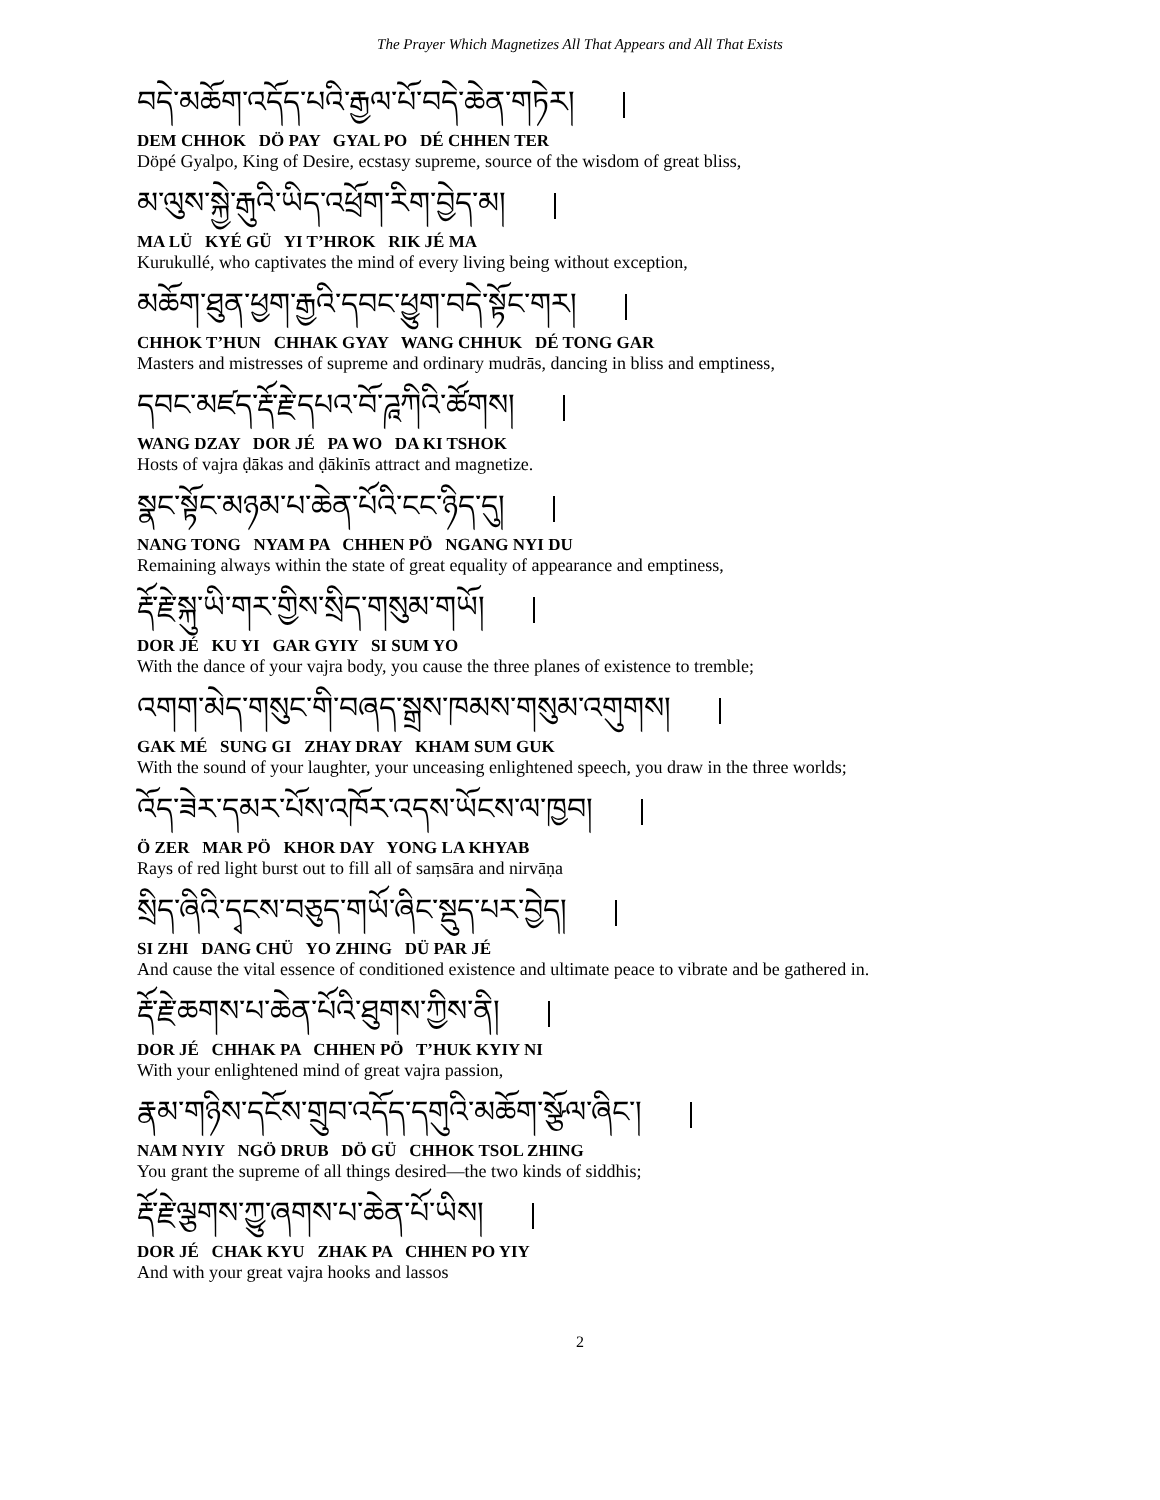The Prayer Which Magnetizes All That Appears and All That Exists
བདེ་མཆོག་འདོད་པའི་རྒྱལ་པོ་བདེ་ཆེན་གཏེར།
DEM CHHOK DÖ PAY GYAL PO DÉ CHHEN TER
Döpé Gyalpo, King of Desire, ecstasy supreme, source of the wisdom of great bliss,
མ་ལུས་སྐྱེ་རྒུའི་ཡིད་འཕྲོག་རིག་བྱེད་མ།
MA LÜ KYÉ GÜ YI T’HROK RIK JÉ MA
Kurukullé, who captivates the mind of every living being without exception,
མཆོག་ཐུན་ཕྱག་རྒྱའི་དབང་ཕྱུག་བདེ་སྟོང་གར།
CHHOK T’HUN CHHAK GYAY WANG CHHUK DÉ TONG GAR
Masters and mistresses of supreme and ordinary mudrās, dancing in bliss and emptiness,
དབང་མཛད་རྡོ་རྗེ་དཔའ་བོ་ཌཱཀིའི་ཚོགས།
WANG DZAY DOR JÉ PA WO DA KI TSHOK
Hosts of vajra ḍākas and ḍākinīs attract and magnetize.
སྣང་སྟོང་མཉམ་པ་ཆེན་པོའི་ངང་ཉིད་དུ།
NANG TONG NYAM PA CHHEN PÖ NGANG NYI DU
Remaining always within the state of great equality of appearance and emptiness,
རྡོ་རྗེ་སྐུ་ཡི་གར་གྱིས་སྲིད་གསུམ་གཡོ།
DOR JÉ KU YI GAR GYIY SI SUM YO
With the dance of your vajra body, you cause the three planes of existence to tremble;
འགག་མེད་གསུང་གི་བཞད་སྒྲས་ཁམས་གསུམ་འགུགས།
GAK MÉ SUNG GI ZHAY DRAY KHAM SUM GUK
With the sound of your laughter, your unceasing enlightened speech, you draw in the three worlds;
འོད་ཟེར་དམར་པོས་འཁོར་འདས་ཡོངས་ལ་ཁྱབ།
Ö ZER MAR PÖ KHOR DAY YONG LA KHYAB
Rays of red light burst out to fill all of saṃsāra and nirvāṇa
སྲིད་ཞིའི་དྭངས་བཅུད་གཡོ་ཞིང་སྡུད་པར་བྱེད།
SI ZHI DANG CHÜ YO ZHING DÜ PAR JÉ
And cause the vital essence of conditioned existence and ultimate peace to vibrate and be gathered in.
རྡོ་རྗེ་ཆགས་པ་ཆེན་པོའི་ཐུགས་ཀྱིས་ནི།
DOR JÉ CHHAK PA CHHEN PÖ T’HUK KYIY NI
With your enlightened mind of great vajra passion,
རྣམ་གཉིས་དངོས་གྲུབ་འདོད་དགུའི་མཆོག་སྩོལ་ཞིང་།
NAM NYIY NGÖ DRUB DÖ GÜ CHHOK TSOL ZHING
You grant the supreme of all things desired—the two kinds of siddhis;
རྡོ་རྗེ་ལྕགས་ཀྱུ་ཞགས་པ་ཆེན་པོ་ཡིས།
DOR JÉ CHAK KYU ZHAK PA CHHEN PO YIY
And with your great vajra hooks and lassos
2